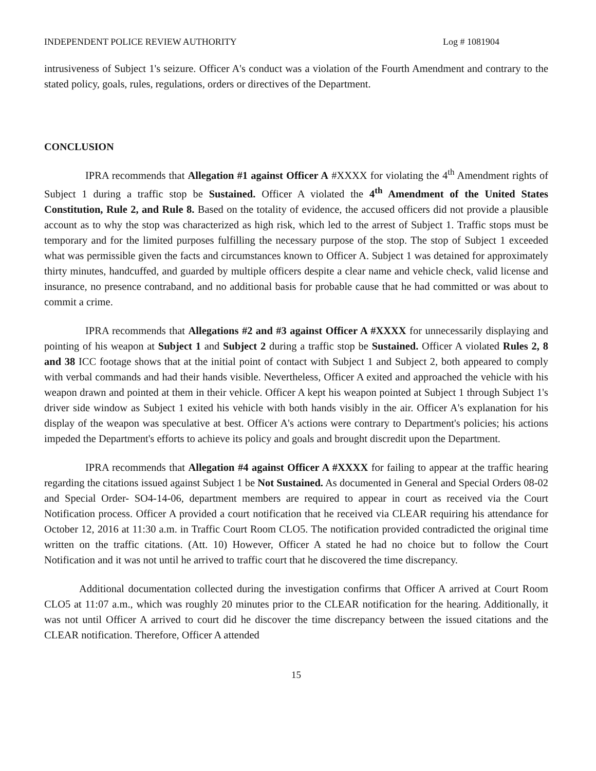INDEPENDENT POLICE REVIEW AUTHORITY Log # 1081904
intrusiveness of Subject 1's seizure. Officer A's conduct was a violation of the Fourth Amendment and contrary to the stated policy, goals, rules, regulations, orders or directives of the Department.
CONCLUSION
IPRA recommends that Allegation #1 against Officer A #XXXX for violating the 4<sup>th</sup> Amendment rights of Subject 1 during a traffic stop be Sustained. Officer A violated the 4<sup>th</sup> Amendment of the United States Constitution, Rule 2, and Rule 8. Based on the totality of evidence, the accused officers did not provide a plausible account as to why the stop was characterized as high risk, which led to the arrest of Subject 1. Traffic stops must be temporary and for the limited purposes fulfilling the necessary purpose of the stop. The stop of Subject 1 exceeded what was permissible given the facts and circumstances known to Officer A. Subject 1 was detained for approximately thirty minutes, handcuffed, and guarded by multiple officers despite a clear name and vehicle check, valid license and insurance, no presence contraband, and no additional basis for probable cause that he had committed or was about to commit a crime.
IPRA recommends that Allegations #2 and #3 against Officer A #XXXX for unnecessarily displaying and pointing of his weapon at Subject 1 and Subject 2 during a traffic stop be Sustained. Officer A violated Rules 2, 8 and 38 ICC footage shows that at the initial point of contact with Subject 1 and Subject 2, both appeared to comply with verbal commands and had their hands visible. Nevertheless, Officer A exited and approached the vehicle with his weapon drawn and pointed at them in their vehicle. Officer A kept his weapon pointed at Subject 1 through Subject 1's driver side window as Subject 1 exited his vehicle with both hands visibly in the air. Officer A's explanation for his display of the weapon was speculative at best. Officer A's actions were contrary to Department's policies; his actions impeded the Department's efforts to achieve its policy and goals and brought discredit upon the Department.
IPRA recommends that Allegation #4 against Officer A #XXXX for failing to appear at the traffic hearing regarding the citations issued against Subject 1 be Not Sustained. As documented in General and Special Orders 08-02 and Special Order- SO4-14-06, department members are required to appear in court as received via the Court Notification process. Officer A provided a court notification that he received via CLEAR requiring his attendance for October 12, 2016 at 11:30 a.m. in Traffic Court Room CLO5. The notification provided contradicted the original time written on the traffic citations. (Att. 10) However, Officer A stated he had no choice but to follow the Court Notification and it was not until he arrived to traffic court that he discovered the time discrepancy.
Additional documentation collected during the investigation confirms that Officer A arrived at Court Room CLO5 at 11:07 a.m., which was roughly 20 minutes prior to the CLEAR notification for the hearing. Additionally, it was not until Officer A arrived to court did he discover the time discrepancy between the issued citations and the CLEAR notification. Therefore, Officer A attended
15